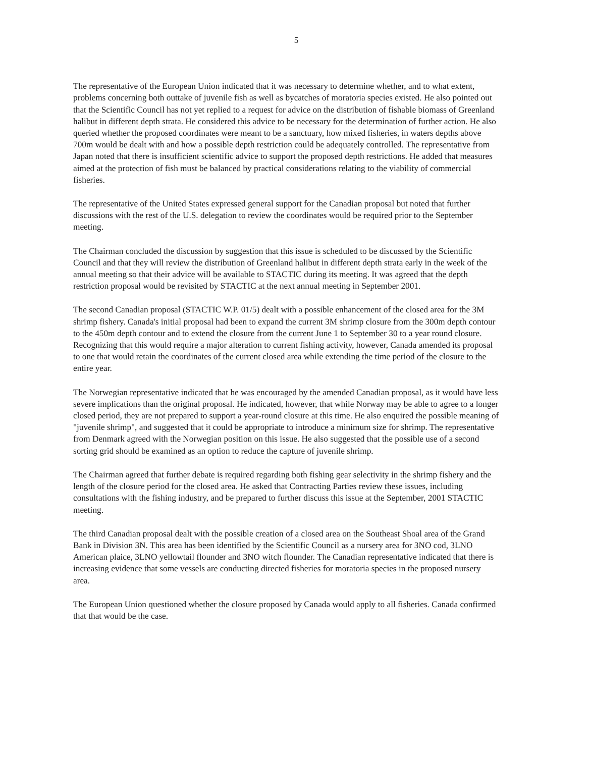5
The representative of the European Union indicated that it was necessary to determine whether, and to what extent, problems concerning both outtake of juvenile fish as well as bycatches of moratoria species existed. He also pointed out that the Scientific Council has not yet replied to a request for advice on the distribution of fishable biomass of Greenland halibut in different depth strata. He considered this advice to be necessary for the determination of further action. He also queried whether the proposed coordinates were meant to be a sanctuary, how mixed fisheries, in waters depths above 700m would be dealt with and how a possible depth restriction could be adequately controlled. The representative from Japan noted that there is insufficient scientific advice to support the proposed depth restrictions. He added that measures aimed at the protection of fish must be balanced by practical considerations relating to the viability of commercial fisheries.
The representative of the United States expressed general support for the Canadian proposal but noted that further discussions with the rest of the U.S. delegation to review the coordinates would be required prior to the September meeting.
The Chairman concluded the discussion by suggestion that this issue is scheduled to be discussed by the Scientific Council and that they will review the distribution of Greenland halibut in different depth strata early in the week of the annual meeting so that their advice will be available to STACTIC during its meeting. It was agreed that the depth restriction proposal would be revisited by STACTIC at the next annual meeting in September 2001.
The second Canadian proposal (STACTIC W.P. 01/5) dealt with a possible enhancement of the closed area for the 3M shrimp fishery. Canada's initial proposal had been to expand the current 3M shrimp closure from the 300m depth contour to the 450m depth contour and to extend the closure from the current June 1 to September 30 to a year round closure. Recognizing that this would require a major alteration to current fishing activity, however, Canada amended its proposal to one that would retain the coordinates of the current closed area while extending the time period of the closure to the entire year.
The Norwegian representative indicated that he was encouraged by the amended Canadian proposal, as it would have less severe implications than the original proposal. He indicated, however, that while Norway may be able to agree to a longer closed period, they are not prepared to support a year-round closure at this time. He also enquired the possible meaning of "juvenile shrimp", and suggested that it could be appropriate to introduce a minimum size for shrimp. The representative from Denmark agreed with the Norwegian position on this issue. He also suggested that the possible use of a second sorting grid should be examined as an option to reduce the capture of juvenile shrimp.
The Chairman agreed that further debate is required regarding both fishing gear selectivity in the shrimp fishery and the length of the closure period for the closed area. He asked that Contracting Parties review these issues, including consultations with the fishing industry, and be prepared to further discuss this issue at the September, 2001 STACTIC meeting.
The third Canadian proposal dealt with the possible creation of a closed area on the Southeast Shoal area of the Grand Bank in Division 3N. This area has been identified by the Scientific Council as a nursery area for 3NO cod, 3LNO American plaice, 3LNO yellowtail flounder and 3NO witch flounder. The Canadian representative indicated that there is increasing evidence that some vessels are conducting directed fisheries for moratoria species in the proposed nursery area.
The European Union questioned whether the closure proposed by Canada would apply to all fisheries. Canada confirmed that that would be the case.